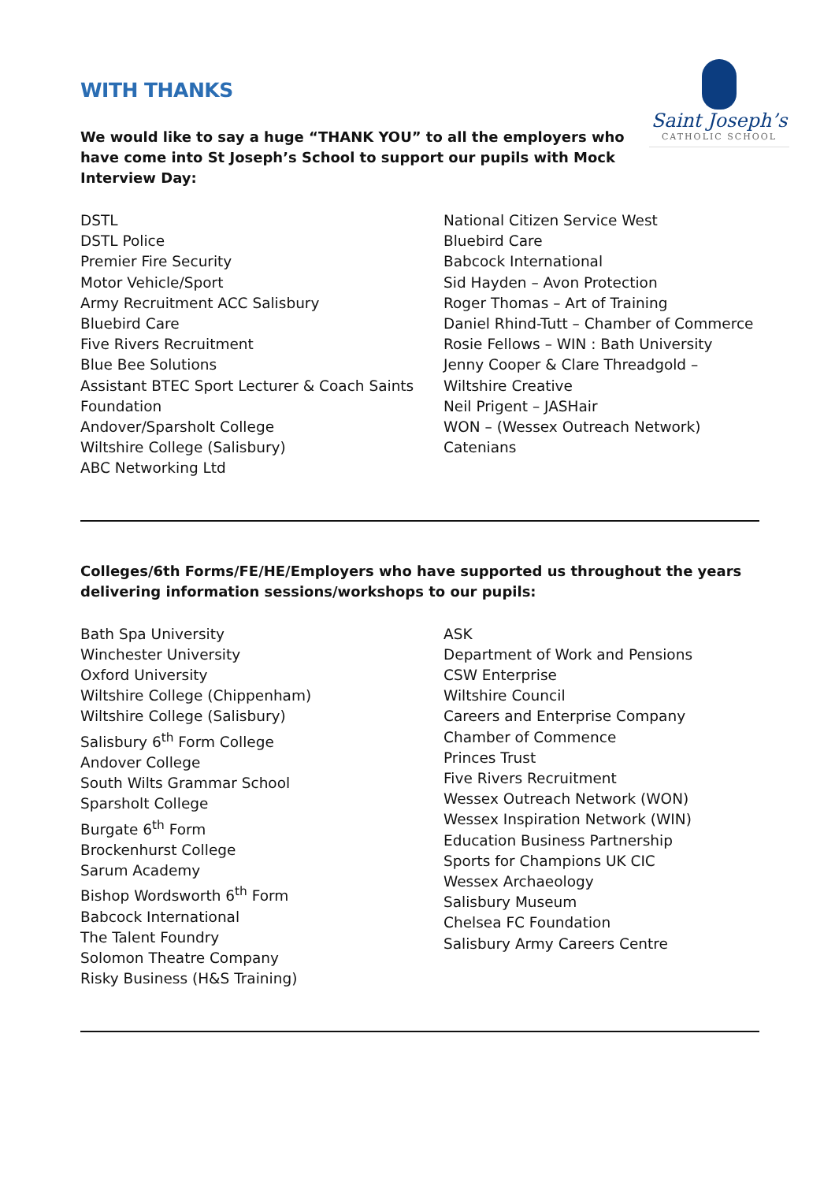Saint Joseph’s
CATHOLIC SCHOOL
WITH THANKS
We would like to say a huge “THANK YOU” to all the employers who have come into St Joseph’s School to support our pupils with Mock Interview Day:
DSTL
DSTL Police
Premier Fire Security
Motor Vehicle/Sport
Army Recruitment ACC Salisbury
Bluebird Care
Five Rivers Recruitment
Blue Bee Solutions
Assistant BTEC Sport Lecturer & Coach Saints Foundation
Andover/Sparsholt College
Wiltshire College (Salisbury)
ABC Networking Ltd
National Citizen Service West
Bluebird Care
Babcock International
Sid Hayden – Avon Protection
Roger Thomas – Art of Training
Daniel Rhind-Tutt – Chamber of Commerce
Rosie Fellows – WIN : Bath University
Jenny Cooper & Clare Threadgold – Wiltshire Creative
Neil Prigent – JASHair
WON – (Wessex Outreach Network)
Catenians
Colleges/6th Forms/FE/HE/Employers who have supported us throughout the years delivering information sessions/workshops to our pupils:
Bath Spa University
Winchester University
Oxford University
Wiltshire College (Chippenham)
Wiltshire College (Salisbury)
Salisbury 6<sup>th</sup> Form College
Andover College
South Wilts Grammar School
Sparsholt College
Burgate 6<sup>th</sup> Form
Brockenhurst College
Sarum Academy
Bishop Wordsworth 6<sup>th</sup> Form
Babcock International
The Talent Foundry
Solomon Theatre Company
Risky Business (H&S Training)
ASK
Department of Work and Pensions
CSW Enterprise
Wiltshire Council
Careers and Enterprise Company
Chamber of Commence
Princes Trust
Five Rivers Recruitment
Wessex Outreach Network (WON)
Wessex Inspiration Network (WIN)
Education Business Partnership
Sports for Champions UK CIC
Wessex Archaeology
Salisbury Museum
Chelsea FC Foundation
Salisbury Army Careers Centre